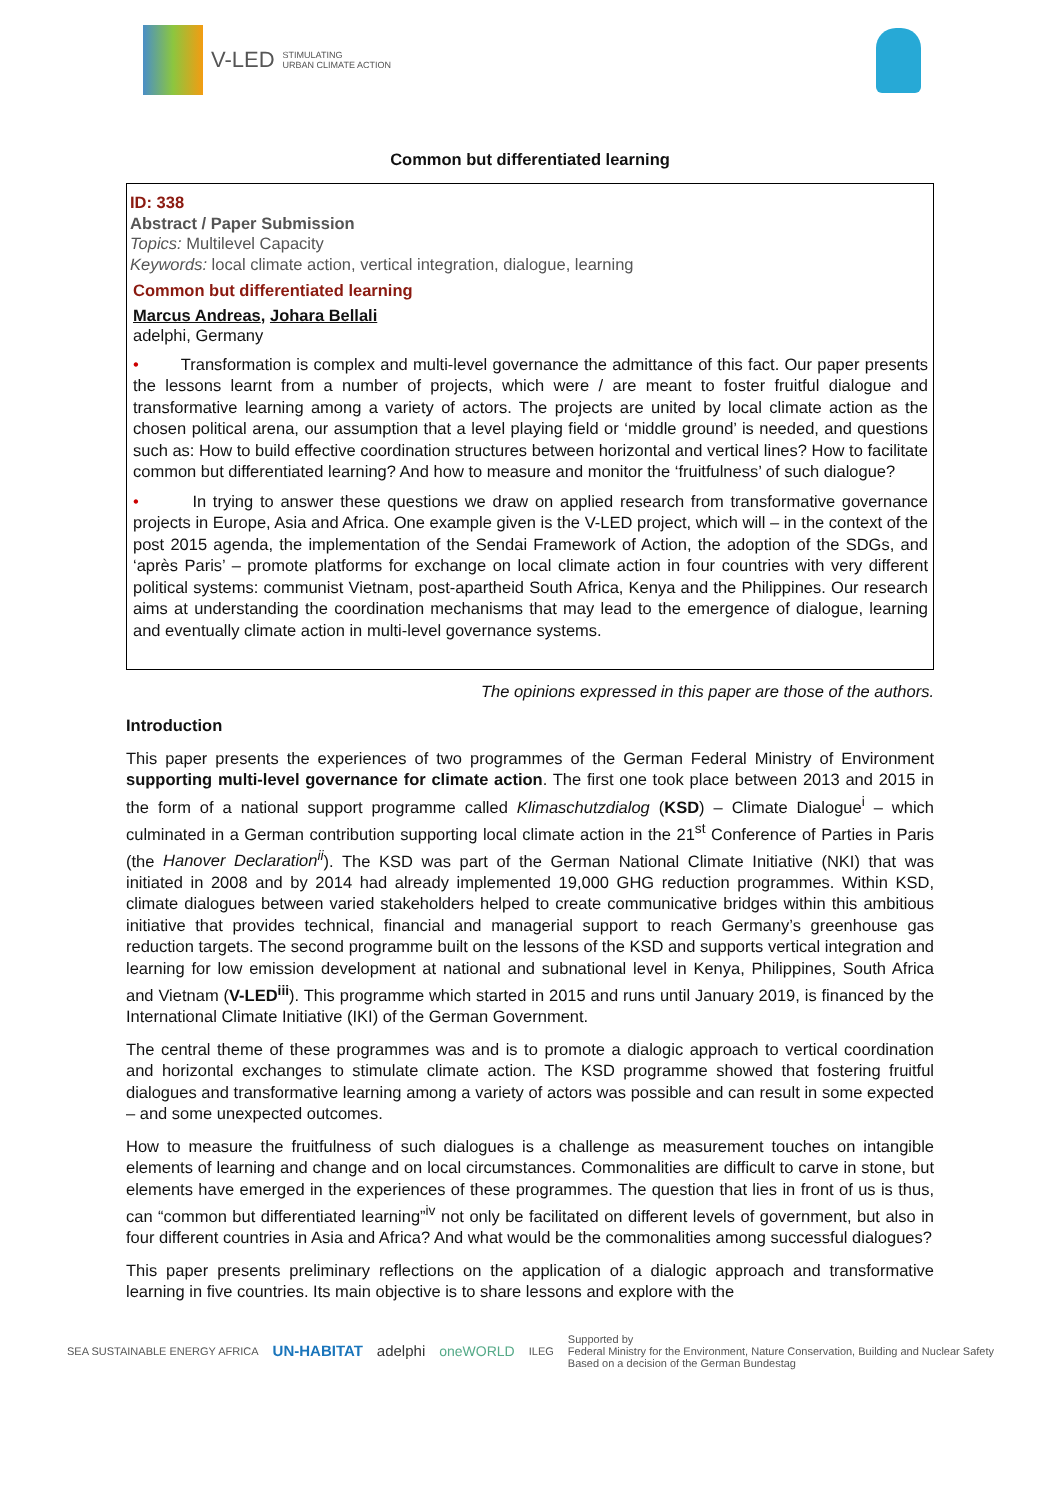V-LED STIMULATING
URBAN CLIMATE ACTION
Common but differentiated learning
ID: 338
Abstract / Paper Submission
Topics: Multilevel Capacity
Keywords: local climate action, vertical integration, dialogue, learning
Common but differentiated learning
Marcus Andreas, Johara Bellali
adelphi, Germany
• Transformation is complex and multi-level governance the admittance of this fact. Our paper presents the lessons learnt from a number of projects, which were / are meant to foster fruitful dialogue and transformative learning among a variety of actors. The projects are united by local climate action as the chosen political arena, our assumption that a level playing field or ‘middle ground’ is needed, and questions such as: How to build effective coordination structures between horizontal and vertical lines? How to facilitate common but differentiated learning? And how to measure and monitor the ‘fruitfulness’ of such dialogue?
• In trying to answer these questions we draw on applied research from transformative governance projects in Europe, Asia and Africa. One example given is the V-LED project, which will – in the context of the post 2015 agenda, the implementation of the Sendai Framework of Action, the adoption of the SDGs, and ‘après Paris’ – promote platforms for exchange on local climate action in four countries with very different political systems: communist Vietnam, post-apartheid South Africa, Kenya and the Philippines. Our research aims at understanding the coordination mechanisms that may lead to the emergence of dialogue, learning and eventually climate action in multi-level governance systems.
The opinions expressed in this paper are those of the authors.
Introduction
This paper presents the experiences of two programmes of the German Federal Ministry of Environment supporting multi-level governance for climate action. The first one took place between 2013 and 2015 in the form of a national support programme called Klimaschutzdialog (KSD) – Climate Dialogue<sup>i</sup> – which culminated in a German contribution supporting local climate action in the 21<sup>st</sup> Conference of Parties in Paris (the Hanover Declaration<sup>ii</sup>). The KSD was part of the German National Climate Initiative (NKI) that was initiated in 2008 and by 2014 had already implemented 19,000 GHG reduction programmes. Within KSD, climate dialogues between varied stakeholders helped to create communicative bridges within this ambitious initiative that provides technical, financial and managerial support to reach Germany’s greenhouse gas reduction targets. The second programme built on the lessons of the KSD and supports vertical integration and learning for low emission development at national and subnational level in Kenya, Philippines, South Africa and Vietnam (V-LED<sup>iii</sup>). This programme which started in 2015 and runs until January 2019, is financed by the International Climate Initiative (IKI) of the German Government.
The central theme of these programmes was and is to promote a dialogic approach to vertical coordination and horizontal exchanges to stimulate climate action. The KSD programme showed that fostering fruitful dialogues and transformative learning among a variety of actors was possible and can result in some expected – and some unexpected outcomes.
How to measure the fruitfulness of such dialogues is a challenge as measurement touches on intangible elements of learning and change and on local circumstances. Commonalities are difficult to carve in stone, but elements have emerged in the experiences of these programmes. The question that lies in front of us is thus, can “common but differentiated learning”<sup>iv</sup> not only be facilitated on different levels of government, but also in four different countries in Asia and Africa? And what would be the commonalities among successful dialogues?
This paper presents preliminary reflections on the application of a dialogic approach and transformative learning in five countries. Its main objective is to share lessons and explore with the
SEA SUSTAINABLE ENERGY AFRICA UN-HABITAT adelphi oneWORLD ILEG Supported by
Federal Ministry for the Environment, Nature Conservation, Building and Nuclear Safety
Based on a decision of the German Bundestag